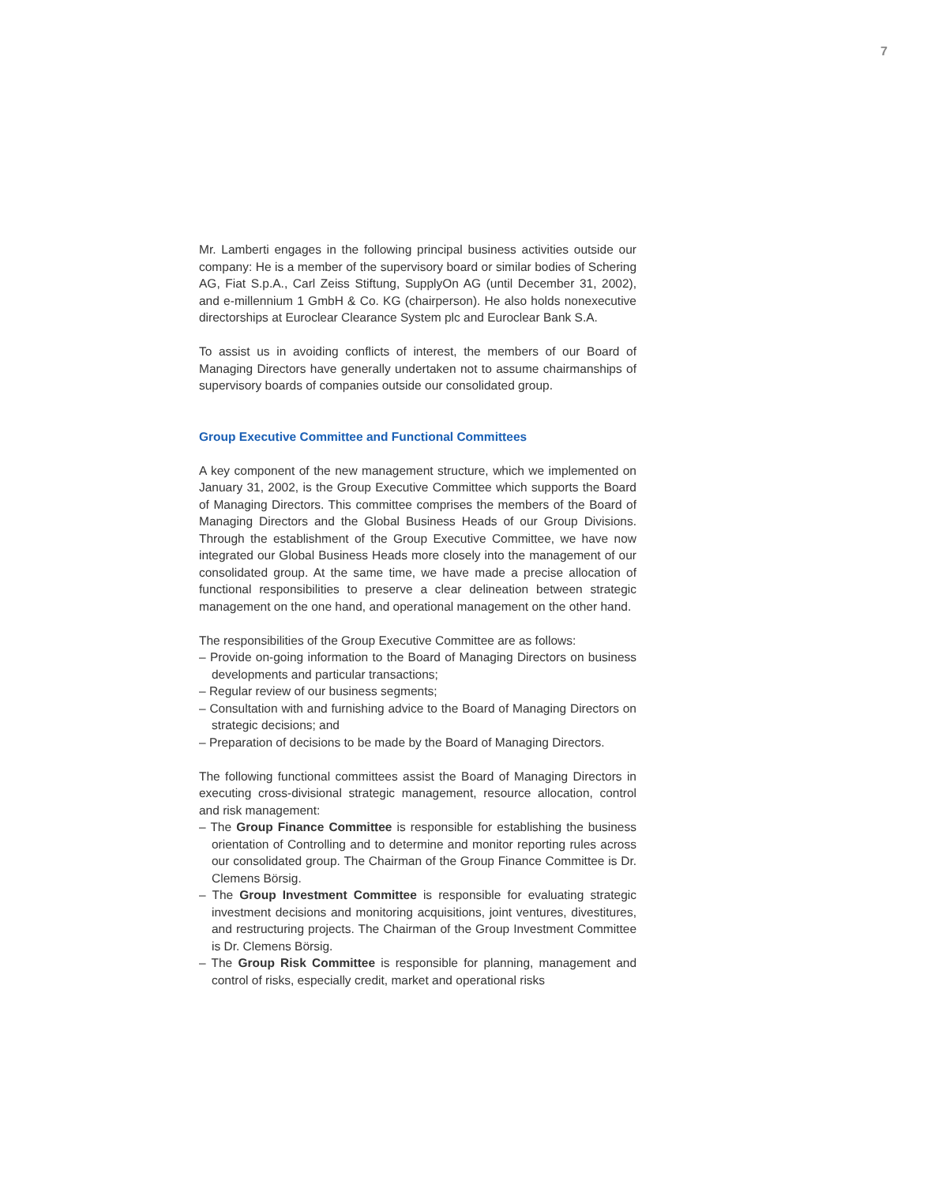7
Mr. Lamberti engages in the following principal business activities outside our company: He is a member of the supervisory board or similar bodies of Schering AG, Fiat S.p.A., Carl Zeiss Stiftung, SupplyOn AG (until December 31, 2002), and e-millennium 1 GmbH & Co. KG (chairperson). He also holds nonexecutive directorships at Euroclear Clearance System plc and Euroclear Bank S.A.
To assist us in avoiding conflicts of interest, the members of our Board of Managing Directors have generally undertaken not to assume chairmanships of supervisory boards of companies outside our consolidated group.
Group Executive Committee and Functional Committees
A key component of the new management structure, which we implemented on January 31, 2002, is the Group Executive Committee which supports the Board of Managing Directors. This committee comprises the members of the Board of Managing Directors and the Global Business Heads of our Group Divisions. Through the establishment of the Group Executive Committee, we have now integrated our Global Business Heads more closely into the management of our consolidated group. At the same time, we have made a precise allocation of functional responsibilities to preserve a clear delineation between strategic management on the one hand, and operational management on the other hand.
The responsibilities of the Group Executive Committee are as follows:
– Provide on-going information to the Board of Managing Directors on business developments and particular transactions;
– Regular review of our business segments;
– Consultation with and furnishing advice to the Board of Managing Directors on strategic decisions; and
– Preparation of decisions to be made by the Board of Managing Directors.
The following functional committees assist the Board of Managing Directors in executing cross-divisional strategic management, resource allocation, control and risk management:
– The Group Finance Committee is responsible for establishing the business orientation of Controlling and to determine and monitor reporting rules across our consolidated group. The Chairman of the Group Finance Committee is Dr. Clemens Börsig.
– The Group Investment Committee is responsible for evaluating strategic investment decisions and monitoring acquisitions, joint ventures, divestitures, and restructuring projects. The Chairman of the Group Investment Committee is Dr. Clemens Börsig.
– The Group Risk Committee is responsible for planning, management and control of risks, especially credit, market and operational risks